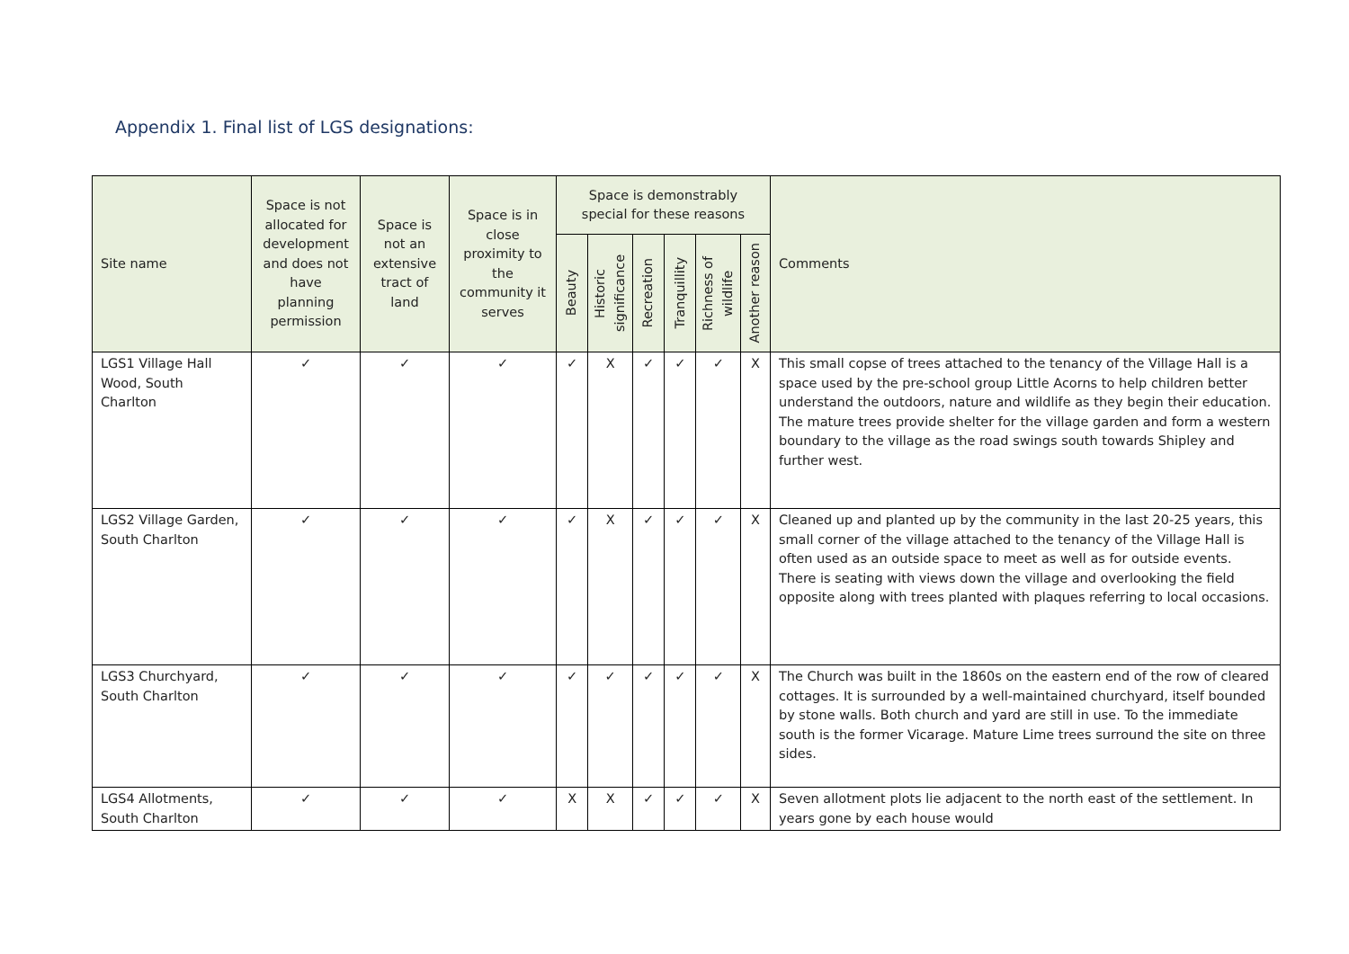Appendix 1. Final list of LGS designations:
| Site name | Space is not allocated for development and does not have planning permission | Space is not an extensive tract of land | Space is in close proximity to the community it serves | Space is demonstrably special for these reasons | | | | | | Comments |
| --- | --- | --- | --- | --- | --- | --- | --- | --- | --- | --- |
| | | | | Beauty | Historic significance | Recreation | Tranquillity | Richness of wildlife | Another reason | |
| LGS1 Village Hall Wood, South Charlton | ✓ | ✓ | ✓ | ✓ | X | ✓ | ✓ | ✓ | X | This small copse of trees attached to the tenancy of the Village Hall is a space used by the pre-school group Little Acorns to help children better understand the outdoors, nature and wildlife as they begin their education. The mature trees provide shelter for the village garden and form a western boundary to the village as the road swings south towards Shipley and further west. |
| LGS2 Village Garden, South Charlton | ✓ | ✓ | ✓ | ✓ | X | ✓ | ✓ | ✓ | X | Cleaned up and planted up by the community in the last 20-25 years, this small corner of the village attached to the tenancy of the Village Hall is often used as an outside space to meet as well as for outside events. There is seating with views down the village and overlooking the field opposite along with trees planted with plaques referring to local occasions. |
| LGS3 Churchyard, South Charlton | ✓ | ✓ | ✓ | ✓ | ✓ | ✓ | ✓ | ✓ | X | The Church was built in the 1860s on the eastern end of the row of cleared cottages. It is surrounded by a well-maintained churchyard, itself bounded by stone walls. Both church and yard are still in use. To the immediate south is the former Vicarage. Mature Lime trees surround the site on three sides. |
| LGS4 Allotments, South Charlton | ✓ | ✓ | ✓ | X | X | ✓ | ✓ | ✓ | X | Seven allotment plots lie adjacent to the north east of the settlement. In years gone by each house would |